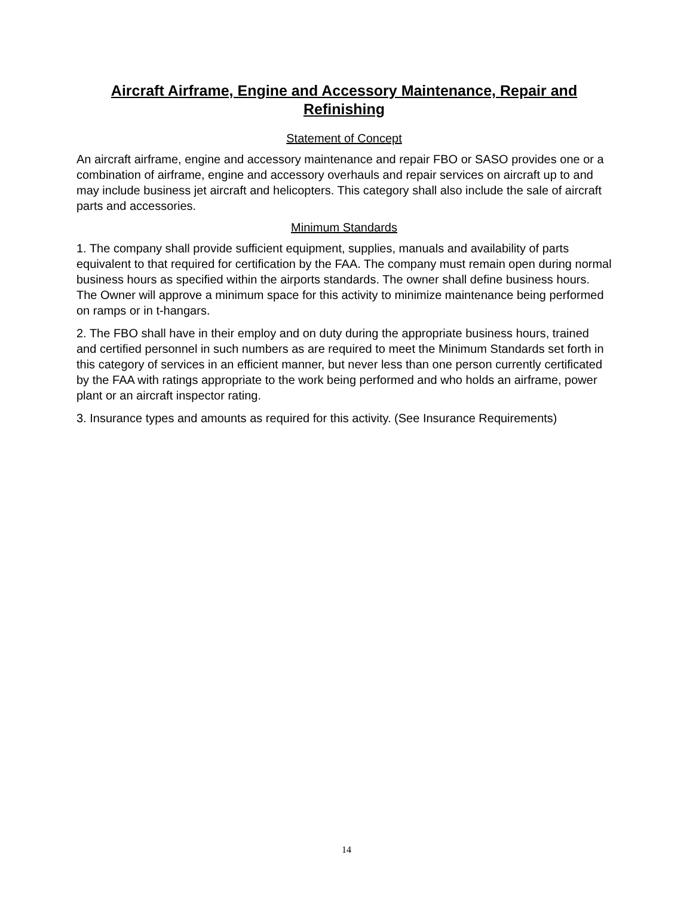Aircraft Airframe, Engine and Accessory Maintenance, Repair and Refinishing
Statement of Concept
An aircraft airframe, engine and accessory maintenance and repair FBO or SASO provides one or a combination of airframe, engine and accessory overhauls and repair services on aircraft up to and may include business jet aircraft and helicopters. This category shall also include the sale of aircraft parts and accessories.
Minimum Standards
1. The company shall provide sufficient equipment, supplies, manuals and availability of parts equivalent to that required for certification by the FAA. The company must remain open during normal business hours as specified within the airports standards. The owner shall define business hours. The Owner will approve a minimum space for this activity to minimize maintenance being performed on ramps or in t-hangars.
2. The FBO shall have in their employ and on duty during the appropriate business hours, trained and certified personnel in such numbers as are required to meet the Minimum Standards set forth in this category of services in an efficient manner, but never less than one person currently certificated by the FAA with ratings appropriate to the work being performed and who holds an airframe, power plant or an aircraft inspector rating.
3. Insurance types and amounts as required for this activity. (See Insurance Requirements)
14